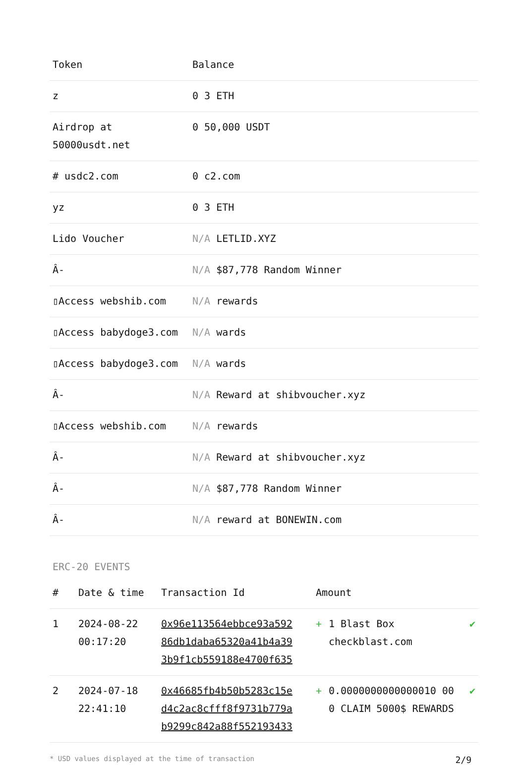| Token | Balance |
| --- | --- |
| z | 0 3 ETH |
| Airdrop at 50000usdt.net | 0 50,000 USDT |
| # usdc2.com | 0 c2.com |
| yz | 0 3 ETH |
| Lido Voucher | N/A LETLID.XYZ |
| Â- | N/A $87,778 Random Winner |
| ▯Access webshib.com | N/A rewards |
| ▯Access babydoge3.com | N/A wards |
| ▯Access babydoge3.com | N/A wards |
| Â- | N/A Reward at shibvoucher.xyz |
| ▯Access webshib.com | N/A rewards |
| Â- | N/A Reward at shibvoucher.xyz |
| Â- | N/A $87,778 Random Winner |
| Â- | N/A reward at BONEWIN.com |
ERC-20 EVENTS
| # | Date & time | Transaction Id | Amount | | |
| --- | --- | --- | --- | --- | --- |
| 1 | 2024-08-22 00:17:20 | 0x96e113564ebbce93a592 86db1daba65320a41b4a39 3b9f1cb559188e4700f635 | + | 1 Blast Box checkblast.com | ✔ |
| 2 | 2024-07-18 22:41:10 | 0x46685fb4b50b5283c15e d4c2ac8cfff8f9731b779a b9299c842a88f552193433 | + | 0.0000000000000010 00 0 CLAIM 5000$ REWARDS | ✔ |
* USD values displayed at the time of transaction 2/9